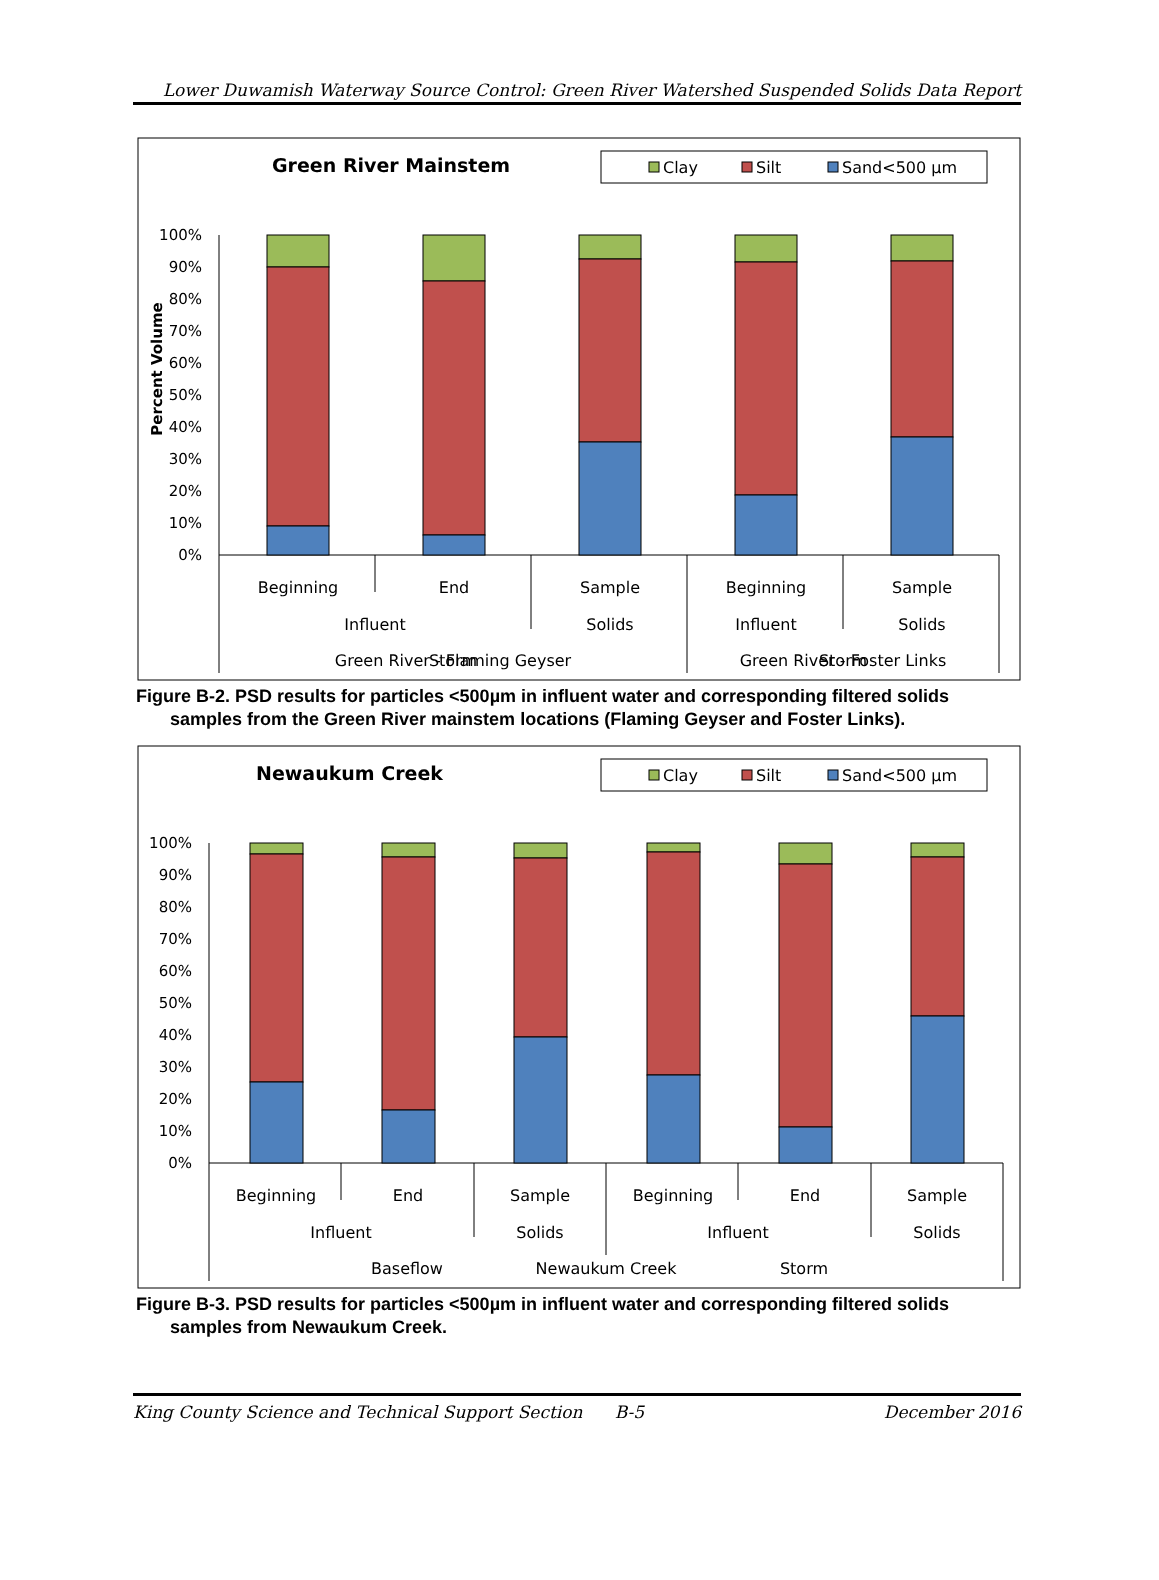Lower Duwamish Waterway Source Control: Green River Watershed Suspended Solids Data Report
Green River Mainstem
Clay
Silt
Sand<500 µm
Percent Volume
100%
90%
80%
70%
60%
50%
40%
30%
20%
10%
0%
Beginning
End
Sample
Beginning
Sample
Influent
Solids
Influent
Solids
Storm
Storm
Green River - Flaming Geyser Green River - Foster Links
Figure B-2. PSD results for particles <500µm in influent water and corresponding filtered solids
samples from the Green River mainstem locations (Flaming Geyser and Foster Links).
Newaukum Creek
Clay
Silt
Sand<500 µm
100%
90%
80%
70%
60%
50%
40%
30%
20%
10%
0%
Beginning
End
Sample
Beginning
End
Sample
Influent
Solids
Influent
Solids
Baseflow
Storm
Newaukum Creek
Figure B-3. PSD results for particles <500µm in influent water and corresponding filtered solids
samples from Newaukum Creek.
King County Science and Technical Support Section B-5 December 2016